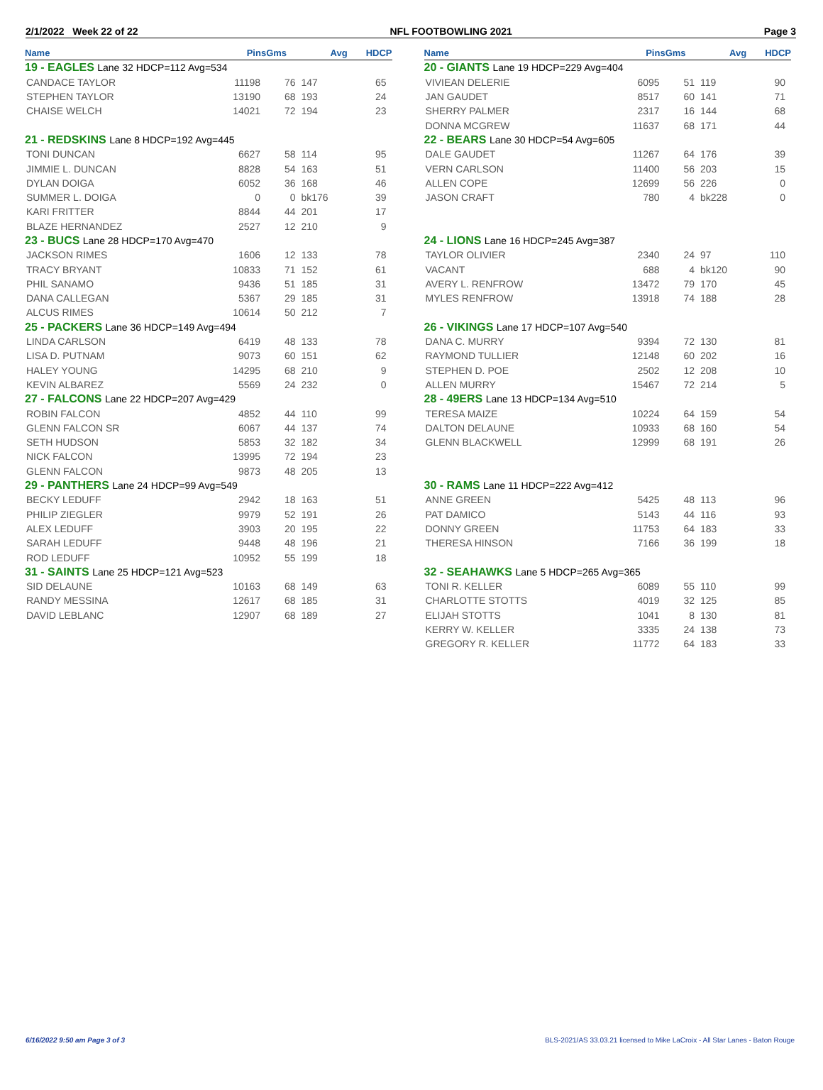2/1/2022 Week 22 of 22 NFL FOOTBOWLING 2021 Page 3
| Name | Pins | Gms | Avg | HDCP |
| --- | --- | --- | --- | --- |
| 19 - EAGLES Lane 32 HDCP=112 Avg=534 | | | | |
| CANDACE TAYLOR | 11198 | 76 | 147 | 65 |
| STEPHEN TAYLOR | 13190 | 68 | 193 | 24 |
| CHAISE WELCH | 14021 | 72 | 194 | 23 |
| 21 - REDSKINS Lane 8 HDCP=192 Avg=445 | | | | |
| TONI DUNCAN | 6627 | 58 | 114 | 95 |
| JIMMIE L. DUNCAN | 8828 | 54 | 163 | 51 |
| DYLAN DOIGA | 6052 | 36 | 168 | 46 |
| SUMMER L. DOIGA | 0 | 0 | bk176 | 39 |
| KARI FRITTER | 8844 | 44 | 201 | 17 |
| BLAZE HERNANDEZ | 2527 | 12 | 210 | 9 |
| 23 - BUCS Lane 28 HDCP=170 Avg=470 | | | | |
| JACKSON RIMES | 1606 | 12 | 133 | 78 |
| TRACY BRYANT | 10833 | 71 | 152 | 61 |
| PHIL SANAMO | 9436 | 51 | 185 | 31 |
| DANA CALLEGAN | 5367 | 29 | 185 | 31 |
| ALCUS RIMES | 10614 | 50 | 212 | 7 |
| 25 - PACKERS Lane 36 HDCP=149 Avg=494 | | | | |
| LINDA CARLSON | 6419 | 48 | 133 | 78 |
| LISA D. PUTNAM | 9073 | 60 | 151 | 62 |
| HALEY YOUNG | 14295 | 68 | 210 | 9 |
| KEVIN ALBAREZ | 5569 | 24 | 232 | 0 |
| 27 - FALCONS Lane 22 HDCP=207 Avg=429 | | | | |
| ROBIN FALCON | 4852 | 44 | 110 | 99 |
| GLENN FALCON SR | 6067 | 44 | 137 | 74 |
| SETH HUDSON | 5853 | 32 | 182 | 34 |
| NICK FALCON | 13995 | 72 | 194 | 23 |
| GLENN FALCON | 9873 | 48 | 205 | 13 |
| 29 - PANTHERS Lane 24 HDCP=99 Avg=549 | | | | |
| BECKY LEDUFF | 2942 | 18 | 163 | 51 |
| PHILIP ZIEGLER | 9979 | 52 | 191 | 26 |
| ALEX LEDUFF | 3903 | 20 | 195 | 22 |
| SARAH LEDUFF | 9448 | 48 | 196 | 21 |
| ROD LEDUFF | 10952 | 55 | 199 | 18 |
| 31 - SAINTS Lane 25 HDCP=121 Avg=523 | | | | |
| SID DELAUNE | 10163 | 68 | 149 | 63 |
| RANDY MESSINA | 12617 | 68 | 185 | 31 |
| DAVID LEBLANC | 12907 | 68 | 189 | 27 |
| Name | Pins | Gms | Avg | HDCP |
| --- | --- | --- | --- | --- |
| 20 - GIANTS Lane 19 HDCP=229 Avg=404 | | | | |
| VIVIEAN DELERIE | 6095 | 51 | 119 | 90 |
| JAN GAUDET | 8517 | 60 | 141 | 71 |
| SHERRY PALMER | 2317 | 16 | 144 | 68 |
| DONNA MCGREW | 11637 | 68 | 171 | 44 |
| 22 - BEARS Lane 30 HDCP=54 Avg=605 | | | | |
| DALE GAUDET | 11267 | 64 | 176 | 39 |
| VERN CARLSON | 11400 | 56 | 203 | 15 |
| ALLEN COPE | 12699 | 56 | 226 | 0 |
| JASON CRAFT | 780 | 4 | bk228 | 0 |
| 24 - LIONS Lane 16 HDCP=245 Avg=387 | | | | |
| TAYLOR OLIVIER | 2340 | 24 | 97 | 110 |
| VACANT | 688 | 4 | bk120 | 90 |
| AVERY L. RENFROW | 13472 | 79 | 170 | 45 |
| MYLES RENFROW | 13918 | 74 | 188 | 28 |
| 26 - VIKINGS Lane 17 HDCP=107 Avg=540 | | | | |
| DANA C. MURRY | 9394 | 72 | 130 | 81 |
| RAYMOND TULLIER | 12148 | 60 | 202 | 16 |
| STEPHEN D. POE | 2502 | 12 | 208 | 10 |
| ALLEN MURRY | 15467 | 72 | 214 | 5 |
| 28 - 49ERS Lane 13 HDCP=134 Avg=510 | | | | |
| TERESA MAIZE | 10224 | 64 | 159 | 54 |
| DALTON DELAUNE | 10933 | 68 | 160 | 54 |
| GLENN BLACKWELL | 12999 | 68 | 191 | 26 |
| 30 - RAMS Lane 11 HDCP=222 Avg=412 | | | | |
| ANNE GREEN | 5425 | 48 | 113 | 96 |
| PAT DAMICO | 5143 | 44 | 116 | 93 |
| DONNY GREEN | 11753 | 64 | 183 | 33 |
| THERESA HINSON | 7166 | 36 | 199 | 18 |
| 32 - SEAHAWKS Lane 5 HDCP=265 Avg=365 | | | | |
| TONI R. KELLER | 6089 | 55 | 110 | 99 |
| CHARLOTTE STOTTS | 4019 | 32 | 125 | 85 |
| ELIJAH STOTTS | 1041 | 8 | 130 | 81 |
| KERRY W. KELLER | 3335 | 24 | 138 | 73 |
| GREGORY R. KELLER | 11772 | 64 | 183 | 33 |
6/16/2022 9:50 am Page 3 of 3 BLS-2021/AS 33.03.21 licensed to Mike LaCroix - All Star Lanes - Baton Rouge